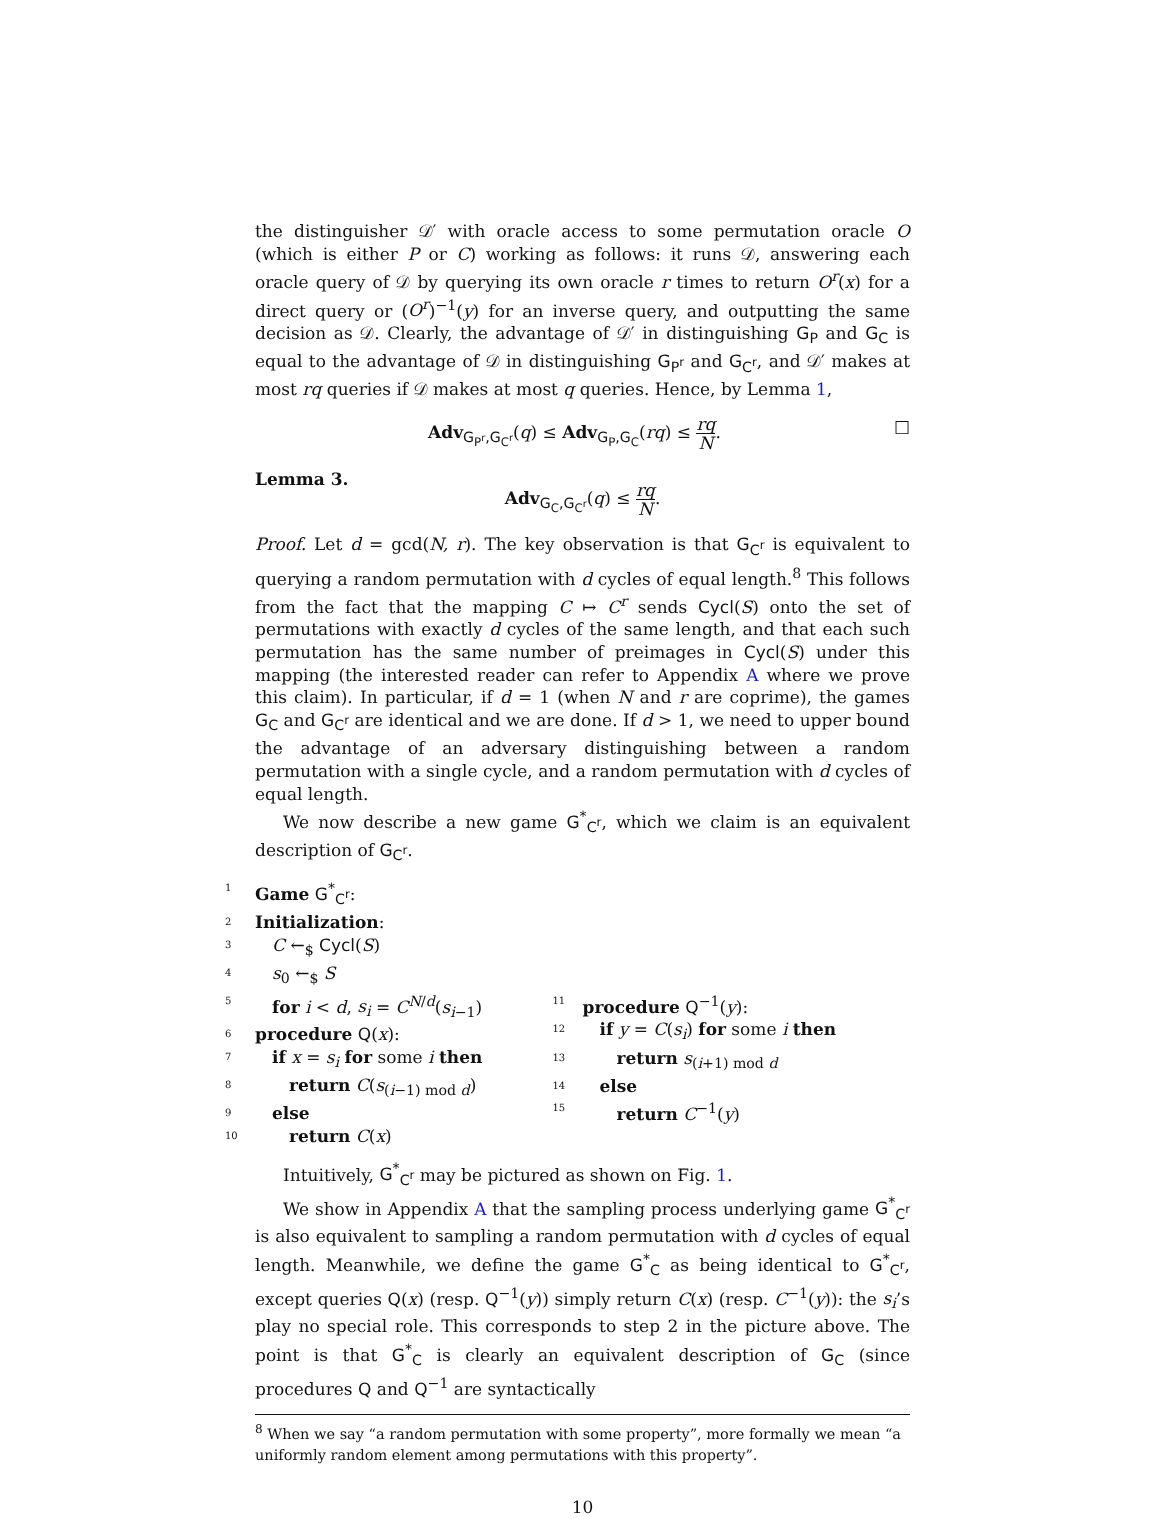the distinguisher 𝒟′ with oracle access to some permutation oracle O (which is either P or C) working as follows: it runs 𝒟, answering each oracle query of 𝒟 by querying its own oracle r times to return O<sup>r</sup>(x) for a direct query or (O<sup>r</sup>)<sup>−1</sup>(y) for an inverse query, and outputting the same decision as 𝒟. Clearly, the advantage of 𝒟′ in distinguishing G<sub>P</sub> and G<sub>C</sub> is equal to the advantage of 𝒟 in distinguishing G<sub>P<sup>r</sup></sub> and G<sub>C<sup>r</sup></sub>, and 𝒟′ makes at most rq queries if 𝒟 makes at most q queries. Hence, by Lemma 1,
Adv<sub>G<sub>P<sup>r</sup></sub>,G<sub>C<sup>r</sup></sub></sub>(q) ≤ Adv<sub>G<sub>P</sub>,G<sub>C</sub></sub>(rq) ≤ rq N. □
Lemma 3.
Adv<sub>G<sub>C</sub>,G<sub>C<sup>r</sup></sub></sub>(q) ≤ rq N.
Proof. Let d = gcd(N, r). The key observation is that G<sub>C<sup>r</sup></sub> is equivalent to querying a random permutation with d cycles of equal length.<sup>8</sup> This follows from the fact that the mapping C ↦ C<sup>r</sup> sends Cycl(S) onto the set of permutations with exactly d cycles of the same length, and that each such permutation has the same number of preimages in Cycl(S) under this mapping (the interested reader can refer to Appendix A where we prove this claim). In particular, if d = 1 (when N and r are coprime), the games G<sub>C</sub> and G<sub>C<sup>r</sup></sub> are identical and we are done. If d > 1, we need to upper bound the advantage of an adversary distinguishing between a random permutation with a single cycle, and a random permutation with d cycles of equal length.
We now describe a new game G<sup>*</sup><sub>C<sup>r</sup></sub>, which we claim is an equivalent description of G<sub>C<sup>r</sup></sub>.
1 Game G<sup>*</sup><sub>C<sup>r</sup></sub>:
2 Initialization:
3 C ←<sub>$</sub> Cycl(S)
4 s<sub>0</sub> ←<sub>$</sub> S
5 for i < d, s<sub>i</sub> = C<sup>N/d</sup>(s<sub>i−1</sub>)
6 procedure Q(x):
7 if x = s<sub>i</sub> for some i then
8 return C(s<sub>(i−1) mod d</sub>)
9 else
10 return C(x)
11 procedure Q<sup>−1</sup>(y):
12 if y = C(s<sub>i</sub>) for some i then
13 return s<sub>(i+1) mod d</sub>
14 else
15 return C<sup>−1</sup>(y)
Intuitively, G<sup>*</sup><sub>C<sup>r</sup></sub> may be pictured as shown on Fig. 1.
We show in Appendix A that the sampling process underlying game G<sup>*</sup><sub>C<sup>r</sup></sub> is also equivalent to sampling a random permutation with d cycles of equal length. Meanwhile, we define the game G<sup>*</sup><sub>C</sub> as being identical to G<sup>*</sup><sub>C<sup>r</sup></sub>, except queries Q(x) (resp. Q<sup>−1</sup>(y)) simply return C(x) (resp. C<sup>−1</sup>(y)): the s<sub>i</sub>’s play no special role. This corresponds to step 2 in the picture above. The point is that G<sup>*</sup><sub>C</sub> is clearly an equivalent description of G<sub>C</sub> (since procedures Q and Q<sup>−1</sup> are syntactically
<sup>8</sup> When we say “a random permutation with some property”, more formally we mean “a uniformly random element among permutations with this property”.
10